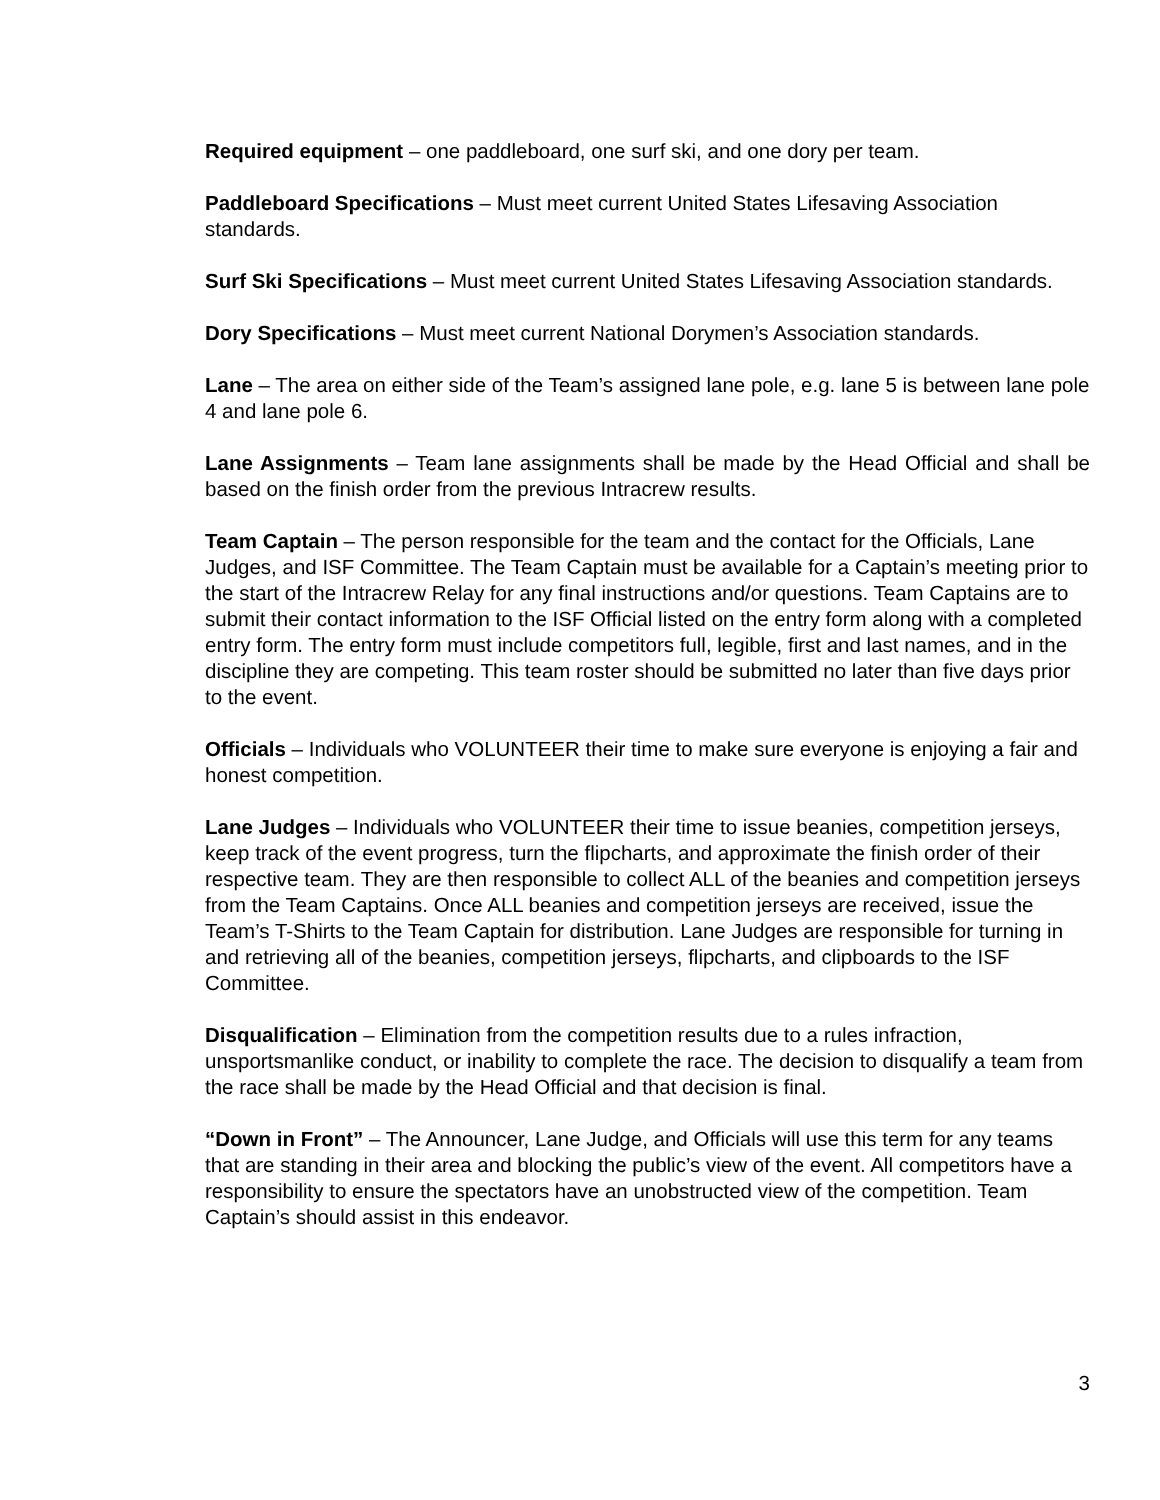Required equipment – one paddleboard, one surf ski, and one dory per team.
Paddleboard Specifications – Must meet current United States Lifesaving Association standards.
Surf Ski Specifications – Must meet current United States Lifesaving Association standards.
Dory Specifications – Must meet current National Dorymen’s Association standards.
Lane – The area on either side of the Team’s assigned lane pole, e.g. lane 5 is between lane pole 4 and lane pole 6.
Lane Assignments – Team lane assignments shall be made by the Head Official and shall be based on the finish order from the previous Intracrew results.
Team Captain – The person responsible for the team and the contact for the Officials, Lane Judges, and ISF Committee. The Team Captain must be available for a Captain’s meeting prior to the start of the Intracrew Relay for any final instructions and/or questions. Team Captains are to submit their contact information to the ISF Official listed on the entry form along with a completed entry form. The entry form must include competitors full, legible, first and last names, and in the discipline they are competing. This team roster should be submitted no later than five days prior to the event.
Officials – Individuals who VOLUNTEER their time to make sure everyone is enjoying a fair and honest competition.
Lane Judges – Individuals who VOLUNTEER their time to issue beanies, competition jerseys, keep track of the event progress, turn the flipcharts, and approximate the finish order of their respective team. They are then responsible to collect ALL of the beanies and competition jerseys from the Team Captains. Once ALL beanies and competition jerseys are received, issue the Team’s T-Shirts to the Team Captain for distribution. Lane Judges are responsible for turning in and retrieving all of the beanies, competition jerseys, flipcharts, and clipboards to the ISF Committee.
Disqualification – Elimination from the competition results due to a rules infraction, unsportsmanlike conduct, or inability to complete the race. The decision to disqualify a team from the race shall be made by the Head Official and that decision is final.
“Down in Front” – The Announcer, Lane Judge, and Officials will use this term for any teams that are standing in their area and blocking the public’s view of the event. All competitors have a responsibility to ensure the spectators have an unobstructed view of the competition. Team Captain’s should assist in this endeavor.
3